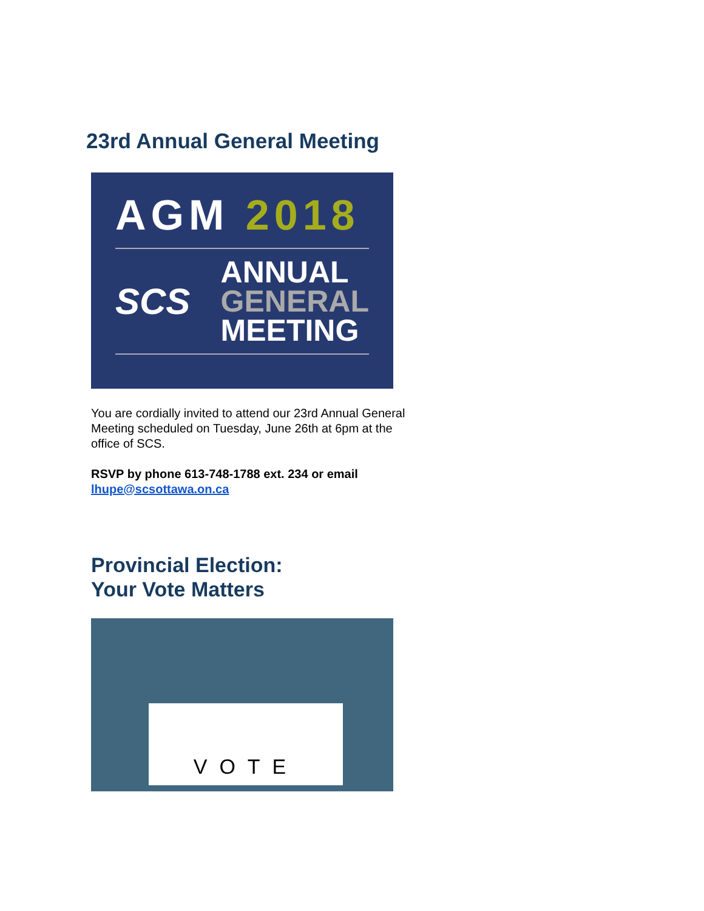23rd Annual General Meeting
AGM 2018
SCS
ANNUAL
GENERAL
MEETING
You are cordially invited to attend our 23rd Annual General Meeting scheduled on Tuesday, June 26th at 6pm at the office of SCS.
RSVP by phone 613-748-1788 ext. 234 or email lhupe@scsottawa.on.ca
Provincial Election:
Your Vote Matters
VOTE